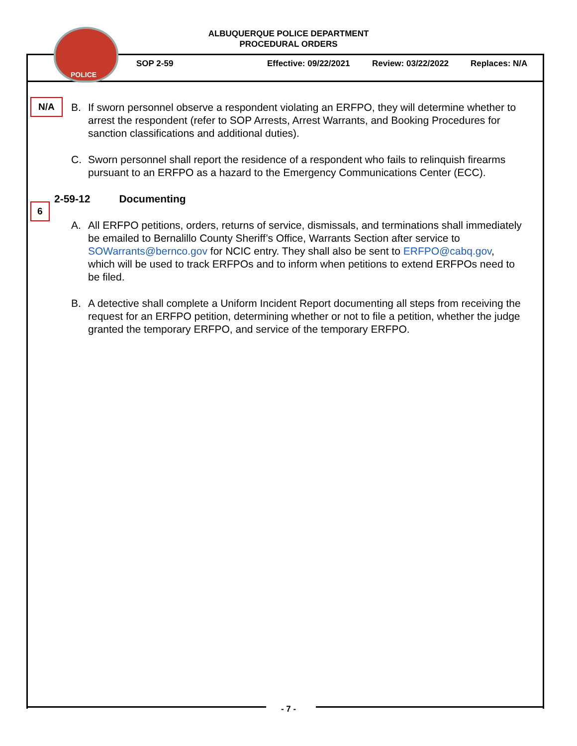POLICE
ALBUQUERQUE POLICE DEPARTMENT
PROCEDURAL ORDERS
SOP 2-59 Effective: 09/22/2021 Review: 03/22/2022 Replaces: N/A
N/A
6
B. If sworn personnel observe a respondent violating an ERFPO, they will determine whether to arrest the respondent (refer to SOP Arrests, Arrest Warrants, and Booking Procedures for sanction classifications and additional duties).
C. Sworn personnel shall report the residence of a respondent who fails to relinquish firearms pursuant to an ERFPO as a hazard to the Emergency Communications Center (ECC).
2-59-12 Documenting
A. All ERFPO petitions, orders, returns of service, dismissals, and terminations shall immediately be emailed to Bernalillo County Sheriff’s Office, Warrants Section after service to SOWarrants@bernco.gov for NCIC entry. They shall also be sent to ERFPO@cabq.gov, which will be used to track ERFPOs and to inform when petitions to extend ERFPOs need to be filed.
B. A detective shall complete a Uniform Incident Report documenting all steps from receiving the request for an ERFPO petition, determining whether or not to file a petition, whether the judge granted the temporary ERFPO, and service of the temporary ERFPO.
- 7 -